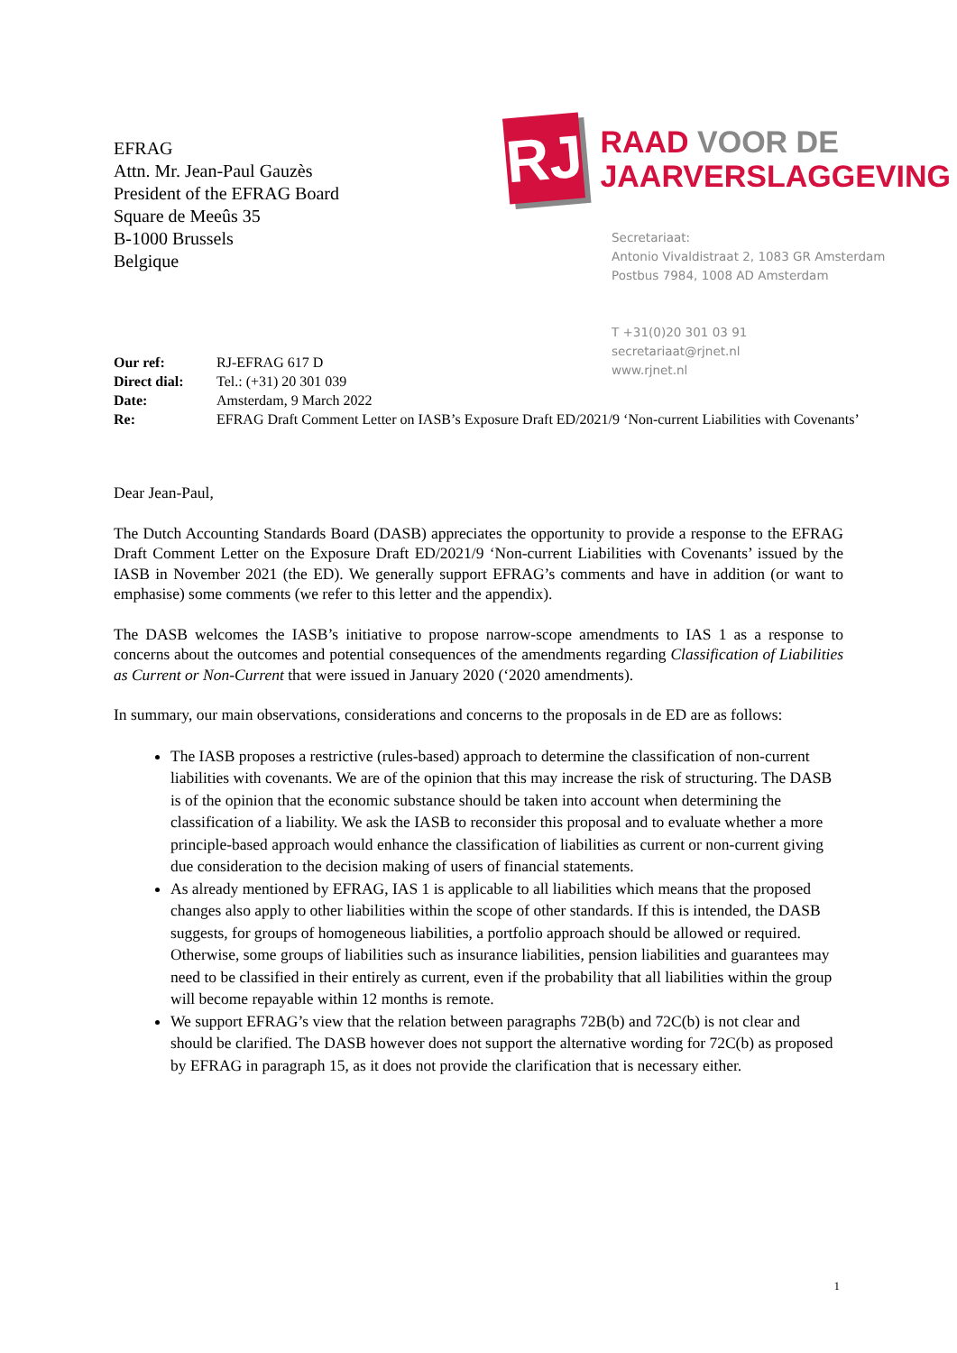EFRAG
Attn. Mr. Jean-Paul Gauzès
President of the EFRAG Board
Square de Meeûs 35
B-1000 Brussels
Belgique
RJ
RAAD VOOR DE
JAARVERSLAGGEVING
Secretariaat:
Antonio Vivaldistraat 2, 1083 GR Amsterdam
Postbus 7984, 1008 AD Amsterdam
T +31(0)20 301 03 91
secretariaat@rjnet.nl
www.rjnet.nl
Our ref: RJ-EFRAG 617 D
Direct dial: Tel.: (+31) 20 301 039
Date: Amsterdam, 9 March 2022
Re: EFRAG Draft Comment Letter on IASB’s Exposure Draft ED/2021/9 ‘Non-current Liabilities with Covenants’
Dear Jean-Paul,
The Dutch Accounting Standards Board (DASB) appreciates the opportunity to provide a response to the EFRAG Draft Comment Letter on the Exposure Draft ED/2021/9 ‘Non-current Liabilities with Covenants’ issued by the IASB in November 2021 (the ED). We generally support EFRAG’s comments and have in addition (or want to emphasise) some comments (we refer to this letter and the appendix).
The DASB welcomes the IASB’s initiative to propose narrow-scope amendments to IAS 1 as a response to concerns about the outcomes and potential consequences of the amendments regarding Classification of Liabilities as Current or Non-Current that were issued in January 2020 (‘2020 amendments).
In summary, our main observations, considerations and concerns to the proposals in de ED are as follows:
The IASB proposes a restrictive (rules-based) approach to determine the classification of non-current liabilities with covenants. We are of the opinion that this may increase the risk of structuring. The DASB is of the opinion that the economic substance should be taken into account when determining the classification of a liability. We ask the IASB to reconsider this proposal and to evaluate whether a more principle-based approach would enhance the classification of liabilities as current or non-current giving due consideration to the decision making of users of financial statements.
As already mentioned by EFRAG, IAS 1 is applicable to all liabilities which means that the proposed changes also apply to other liabilities within the scope of other standards. If this is intended, the DASB suggests, for groups of homogeneous liabilities, a portfolio approach should be allowed or required. Otherwise, some groups of liabilities such as insurance liabilities, pension liabilities and guarantees may need to be classified in their entirely as current, even if the probability that all liabilities within the group will become repayable within 12 months is remote.
We support EFRAG’s view that the relation between paragraphs 72B(b) and 72C(b) is not clear and should be clarified. The DASB however does not support the alternative wording for 72C(b) as proposed by EFRAG in paragraph 15, as it does not provide the clarification that is necessary either.
1